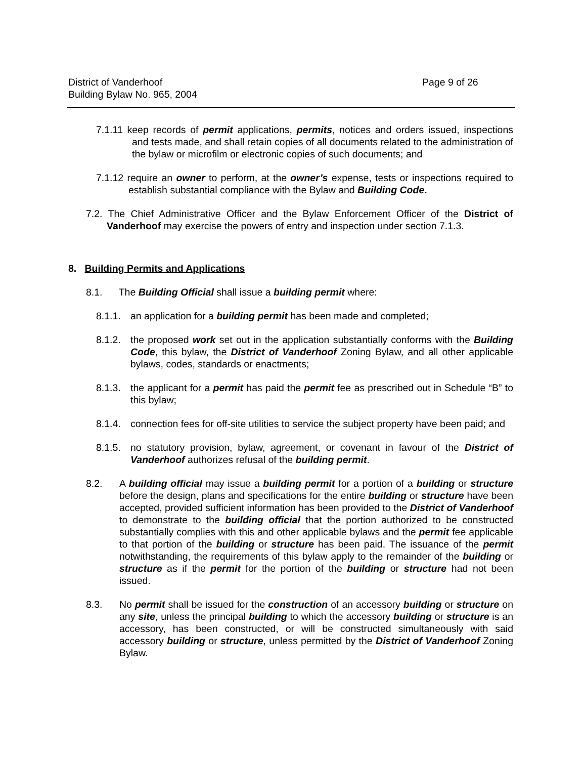District of Vanderhoof
Building Bylaw No. 965, 2004
Page 9 of 26
7.1.11 keep records of permit applications, permits, notices and orders issued, inspections and tests made, and shall retain copies of all documents related to the administration of the bylaw or microfilm or electronic copies of such documents; and
7.1.12 require an owner to perform, at the owner’s expense, tests or inspections required to establish substantial compliance with the Bylaw and Building Code.
7.2. The Chief Administrative Officer and the Bylaw Enforcement Officer of the District of Vanderhoof may exercise the powers of entry and inspection under section 7.1.3.
8. Building Permits and Applications
8.1. The Building Official shall issue a building permit where:
8.1.1. an application for a building permit has been made and completed;
8.1.2. the proposed work set out in the application substantially conforms with the Building Code, this bylaw, the District of Vanderhoof Zoning Bylaw, and all other applicable bylaws, codes, standards or enactments;
8.1.3. the applicant for a permit has paid the permit fee as prescribed out in Schedule “B” to this bylaw;
8.1.4. connection fees for off-site utilities to service the subject property have been paid; and
8.1.5. no statutory provision, bylaw, agreement, or covenant in favour of the District of Vanderhoof authorizes refusal of the building permit.
8.2. A building official may issue a building permit for a portion of a building or structure before the design, plans and specifications for the entire building or structure have been accepted, provided sufficient information has been provided to the District of Vanderhoof to demonstrate to the building official that the portion authorized to be constructed substantially complies with this and other applicable bylaws and the permit fee applicable to that portion of the building or structure has been paid. The issuance of the permit notwithstanding, the requirements of this bylaw apply to the remainder of the building or structure as if the permit for the portion of the building or structure had not been issued.
8.3. No permit shall be issued for the construction of an accessory building or structure on any site, unless the principal building to which the accessory building or structure is an accessory, has been constructed, or will be constructed simultaneously with said accessory building or structure, unless permitted by the District of Vanderhoof Zoning Bylaw.